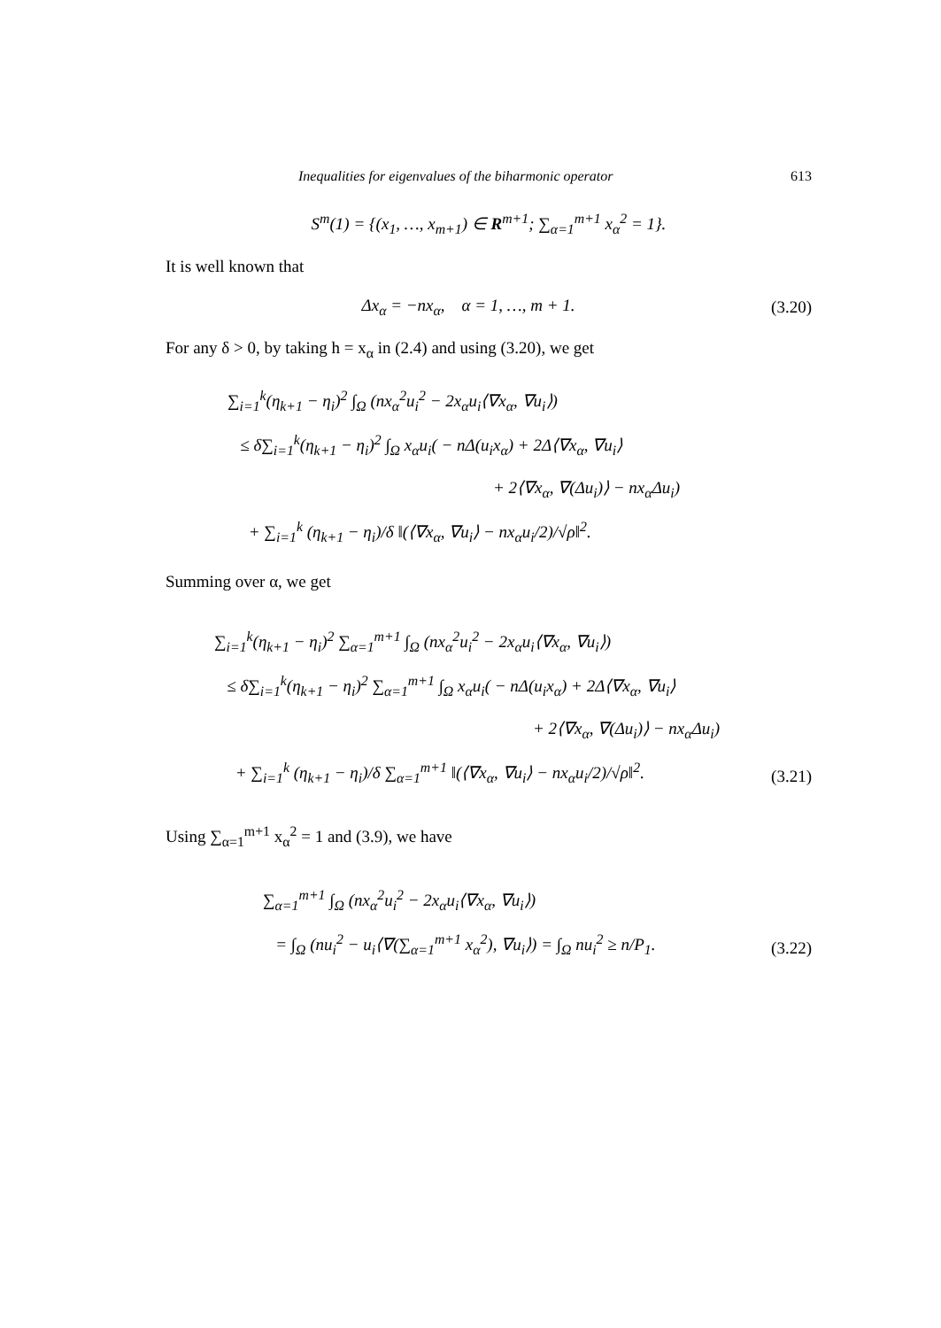Inequalities for eigenvalues of the biharmonic operator 613
S<sup>m</sup>(1) = {(x<sub>1</sub>, …, x<sub>m+1</sub>) ∈ R<sup>m+1</sup>; ∑<sub>α=1</sub><sup>m+1</sup> x<sub>α</sub><sup>2</sup> = 1}.
It is well known that
Δx<sub>α</sub> = −nx<sub>α</sub>, α = 1, …, m + 1.
(3.20)
For any δ > 0, by taking h = x<sub>α</sub> in (2.4) and using (3.20), we get
∑<sub>i=1</sub><sup>k</sup>(η<sub>k+1</sub> − η<sub>i</sub>)<sup>2</sup> ∫<sub>Ω</sub> (nx<sub>α</sub><sup>2</sup>u<sub>i</sub><sup>2</sup> − 2x<sub>α</sub>u<sub>i</sub>⟨∇x<sub>α</sub>, ∇u<sub>i</sub>⟩)
≤ δ∑<sub>i=1</sub><sup>k</sup>(η<sub>k+1</sub> − η<sub>i</sub>)<sup>2</sup> ∫<sub>Ω</sub> x<sub>α</sub>u<sub>i</sub>( − nΔ(u<sub>i</sub>x<sub>α</sub>) + 2Δ⟨∇x<sub>α</sub>, ∇u<sub>i</sub>⟩
+ 2⟨∇x<sub>α</sub>, ∇(Δu<sub>i</sub>)⟩ − nx<sub>α</sub>Δu<sub>i</sub>)
+ ∑<sub>i=1</sub><sup>k</sup> (η<sub>k+1</sub> − η<sub>i</sub>)/δ ‖(⟨∇x<sub>α</sub>, ∇u<sub>i</sub>⟩ − nx<sub>α</sub>u<sub>i</sub>/2)/√ρ‖<sup>2</sup>.
Summing over α, we get
∑<sub>i=1</sub><sup>k</sup>(η<sub>k+1</sub> − η<sub>i</sub>)<sup>2</sup> ∑<sub>α=1</sub><sup>m+1</sup> ∫<sub>Ω</sub> (nx<sub>α</sub><sup>2</sup>u<sub>i</sub><sup>2</sup> − 2x<sub>α</sub>u<sub>i</sub>⟨∇x<sub>α</sub>, ∇u<sub>i</sub>⟩)
≤ δ∑<sub>i=1</sub><sup>k</sup>(η<sub>k+1</sub> − η<sub>i</sub>)<sup>2</sup> ∑<sub>α=1</sub><sup>m+1</sup> ∫<sub>Ω</sub> x<sub>α</sub>u<sub>i</sub>( − nΔ(u<sub>i</sub>x<sub>α</sub>) + 2Δ⟨∇x<sub>α</sub>, ∇u<sub>i</sub>⟩
+ 2⟨∇x<sub>α</sub>, ∇(Δu<sub>i</sub>)⟩ − nx<sub>α</sub>Δu<sub>i</sub>)
+ ∑<sub>i=1</sub><sup>k</sup> (η<sub>k+1</sub> − η<sub>i</sub>)/δ ∑<sub>α=1</sub><sup>m+1</sup> ‖(⟨∇x<sub>α</sub>, ∇u<sub>i</sub>⟩ − nx<sub>α</sub>u<sub>i</sub>/2)/√ρ‖<sup>2</sup>.
(3.21)
Using ∑<sub>α=1</sub><sup>m+1</sup> x<sub>α</sub><sup>2</sup> = 1 and (3.9), we have
∑<sub>α=1</sub><sup>m+1</sup> ∫<sub>Ω</sub> (nx<sub>α</sub><sup>2</sup>u<sub>i</sub><sup>2</sup> − 2x<sub>α</sub>u<sub>i</sub>⟨∇x<sub>α</sub>, ∇u<sub>i</sub>⟩)
= ∫<sub>Ω</sub> (nu<sub>i</sub><sup>2</sup> − u<sub>i</sub>⟨∇(∑<sub>α=1</sub><sup>m+1</sup> x<sub>α</sub><sup>2</sup>), ∇u<sub>i</sub>⟩) = ∫<sub>Ω</sub> nu<sub>i</sub><sup>2</sup> ≥ n/P<sub>1</sub>.
(3.22)